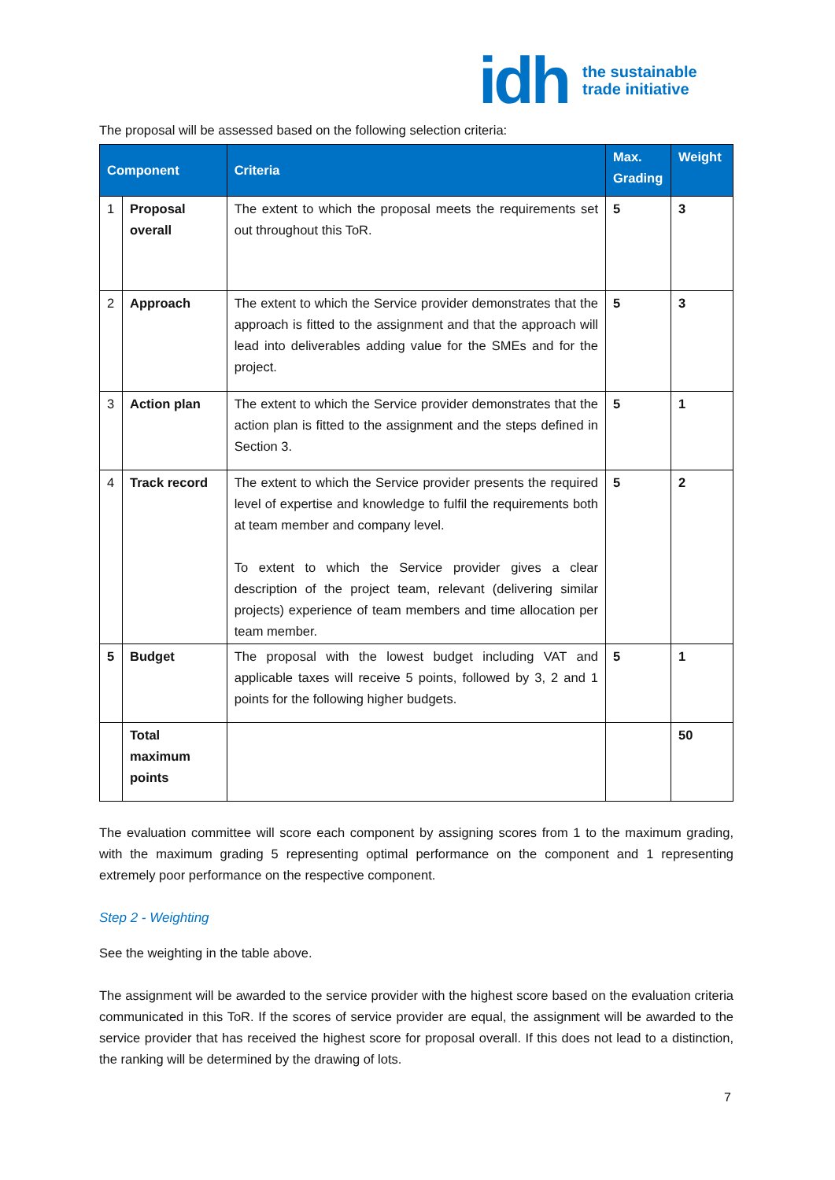idh
the sustainable
trade initiative
The proposal will be assessed based on the following selection criteria:
| Component | | Criteria | Max. Grading | Weight |
| --- | --- | --- | --- | --- |
| 1 | Proposal overall | The extent to which the proposal meets the requirements set out throughout this ToR. | 5 | 3 |
| 2 | Approach | The extent to which the Service provider demonstrates that the approach is fitted to the assignment and that the approach will lead into deliverables adding value for the SMEs and for the project. | 5 | 3 |
| 3 | Action plan | The extent to which the Service provider demonstrates that the action plan is fitted to the assignment and the steps defined in Section 3. | 5 | 1 |
| 4 | Track record | The extent to which the Service provider presents the required level of expertise and knowledge to fulfil the requirements both at team member and company level. To extent to which the Service provider gives a clear description of the project team, relevant (delivering similar projects) experience of team members and time allocation per team member. | 5 | 2 |
| 5 | Budget | The proposal with the lowest budget including VAT and applicable taxes will receive 5 points, followed by 3, 2 and 1 points for the following higher budgets. | 5 | 1 |
| | Total maximum points | | | 50 |
The evaluation committee will score each component by assigning scores from 1 to the maximum grading, with the maximum grading 5 representing optimal performance on the component and 1 representing extremely poor performance on the respective component.
Step 2 - Weighting
See the weighting in the table above.
The assignment will be awarded to the service provider with the highest score based on the evaluation criteria communicated in this ToR. If the scores of service provider are equal, the assignment will be awarded to the service provider that has received the highest score for proposal overall. If this does not lead to a distinction, the ranking will be determined by the drawing of lots.
7